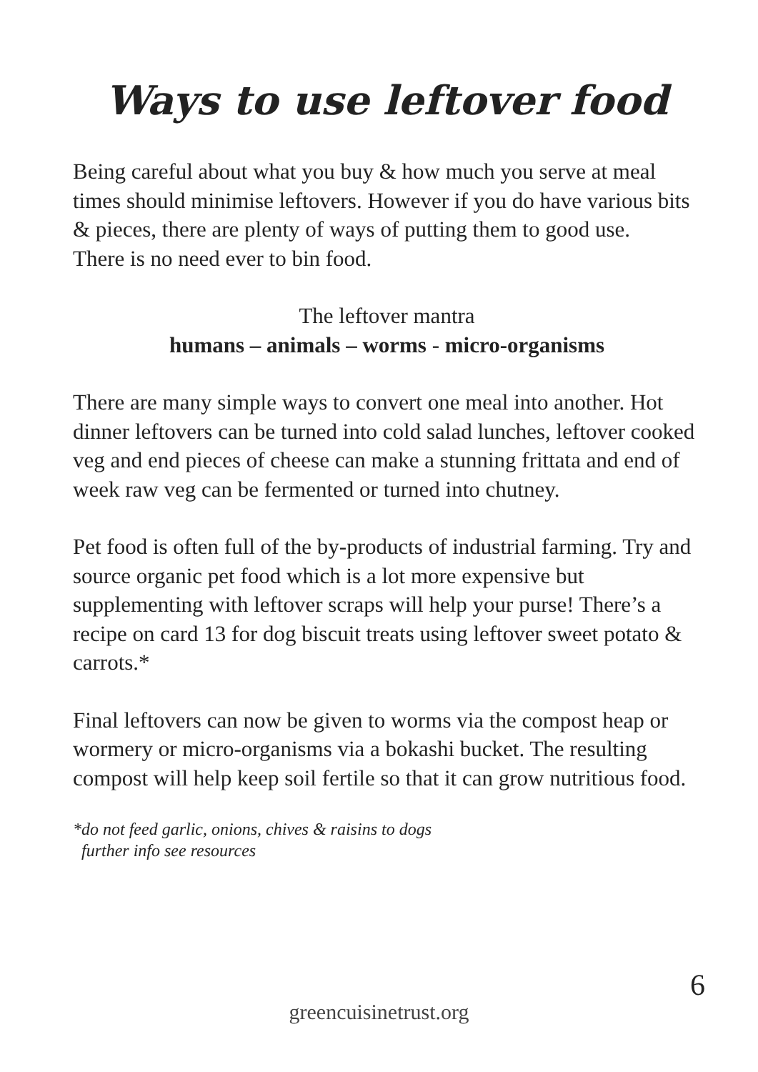Ways to use leftover food
Being careful about what you buy & how much you serve at meal times should minimise leftovers. However if you do have various bits & pieces, there are plenty of ways of putting them to good use.
There is no need ever to bin food.
The leftover mantra
humans – animals – worms - micro-organisms
There are many simple ways to convert one meal into another. Hot dinner leftovers can be turned into cold salad lunches, leftover cooked veg and end pieces of cheese can make a stunning frittata and end of week raw veg can be fermented or turned into chutney.
Pet food is often full of the by-products of industrial farming. Try and source organic pet food which is a lot more expensive but supplementing with leftover scraps will help your purse! There’s a recipe on card 13 for dog biscuit treats using leftover sweet potato & carrots.*
Final leftovers can now be given to worms via the compost heap or wormery or micro-organisms via a bokashi bucket. The resulting compost will help keep soil fertile so that it can grow nutritious food.
*do not feed garlic, onions, chives & raisins to dogs
further info see resources
6
greencuisinetrust.org